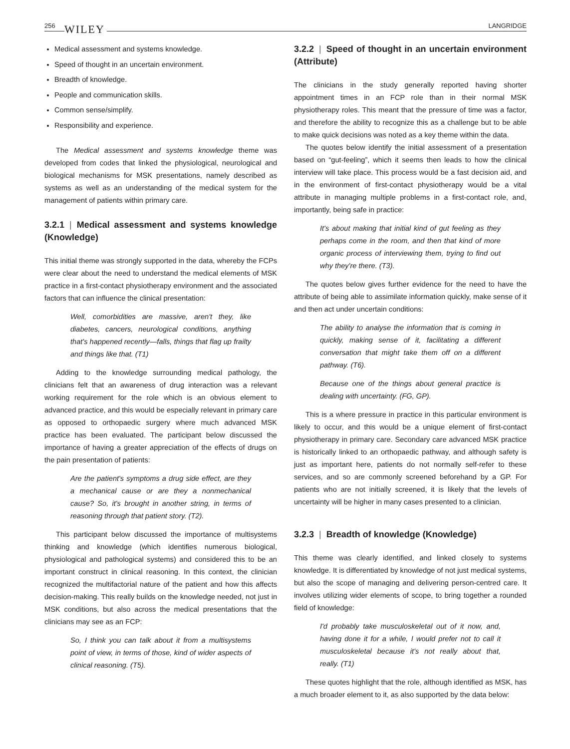256 WILEY LANGRIDGE
Medical assessment and systems knowledge.
Speed of thought in an uncertain environment.
Breadth of knowledge.
People and communication skills.
Common sense/simplify.
Responsibility and experience.
The Medical assessment and systems knowledge theme was developed from codes that linked the physiological, neurological and biological mechanisms for MSK presentations, namely described as systems as well as an understanding of the medical system for the management of patients within primary care.
3.2.1 | Medical assessment and systems knowledge (Knowledge)
This initial theme was strongly supported in the data, whereby the FCPs were clear about the need to understand the medical elements of MSK practice in a first-contact physiotherapy environment and the associated factors that can influence the clinical presentation:
Well, comorbidities are massive, aren't they, like diabetes, cancers, neurological conditions, anything that's happened recently—falls, things that flag up frailty and things like that. (T1)
Adding to the knowledge surrounding medical pathology, the clinicians felt that an awareness of drug interaction was a relevant working requirement for the role which is an obvious element to advanced practice, and this would be especially relevant in primary care as opposed to orthopaedic surgery where much advanced MSK practice has been evaluated. The participant below discussed the importance of having a greater appreciation of the effects of drugs on the pain presentation of patients:
Are the patient's symptoms a drug side effect, are they a mechanical cause or are they a nonmechanical cause? So, it's brought in another string, in terms of reasoning through that patient story. (T2).
This participant below discussed the importance of multisystems thinking and knowledge (which identifies numerous biological, physiological and pathological systems) and considered this to be an important construct in clinical reasoning. In this context, the clinician recognized the multifactorial nature of the patient and how this affects decision-making. This really builds on the knowledge needed, not just in MSK conditions, but also across the medical presentations that the clinicians may see as an FCP:
So, I think you can talk about it from a multisystems point of view, in terms of those, kind of wider aspects of clinical reasoning. (T5).
3.2.2 | Speed of thought in an uncertain environment (Attribute)
The clinicians in the study generally reported having shorter appointment times in an FCP role than in their normal MSK physiotherapy roles. This meant that the pressure of time was a factor, and therefore the ability to recognize this as a challenge but to be able to make quick decisions was noted as a key theme within the data.
The quotes below identify the initial assessment of a presentation based on “gut-feeling”, which it seems then leads to how the clinical interview will take place. This process would be a fast decision aid, and in the environment of first-contact physiotherapy would be a vital attribute in managing multiple problems in a first-contact role, and, importantly, being safe in practice:
It's about making that initial kind of gut feeling as they perhaps come in the room, and then that kind of more organic process of interviewing them, trying to find out why they're there. (T3).
The quotes below gives further evidence for the need to have the attribute of being able to assimilate information quickly, make sense of it and then act under uncertain conditions:
The ability to analyse the information that is coming in quickly, making sense of it, facilitating a different conversation that might take them off on a different pathway. (T6).
Because one of the things about general practice is dealing with uncertainty. (FG, GP).
This is a where pressure in practice in this particular environment is likely to occur, and this would be a unique element of first-contact physiotherapy in primary care. Secondary care advanced MSK practice is historically linked to an orthopaedic pathway, and although safety is just as important here, patients do not normally self-refer to these services, and so are commonly screened beforehand by a GP. For patients who are not initially screened, it is likely that the levels of uncertainty will be higher in many cases presented to a clinician.
3.2.3 | Breadth of knowledge (Knowledge)
This theme was clearly identified, and linked closely to systems knowledge. It is differentiated by knowledge of not just medical systems, but also the scope of managing and delivering person-centred care. It involves utilizing wider elements of scope, to bring together a rounded field of knowledge:
I'd probably take musculoskeletal out of it now, and, having done it for a while, I would prefer not to call it musculoskeletal because it's not really about that, really. (T1)
These quotes highlight that the role, although identified as MSK, has a much broader element to it, as also supported by the data below: